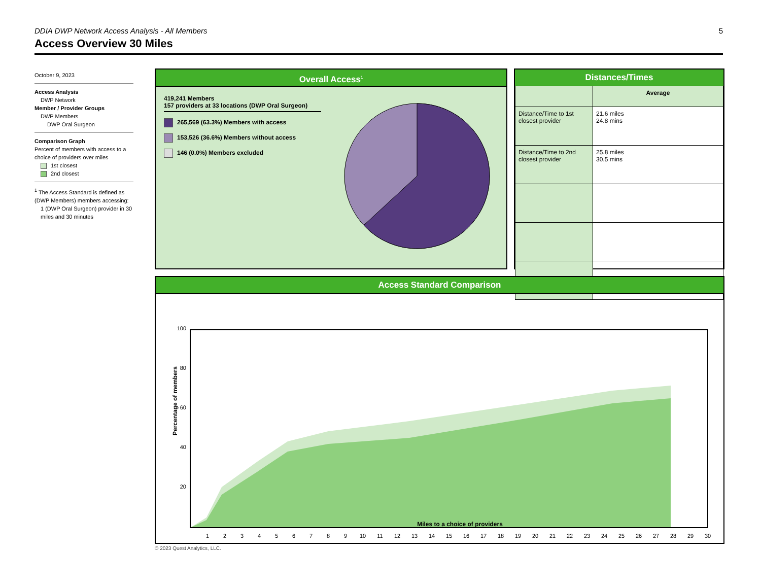5
DDIA DWP Network Access Analysis - All Members
Access Overview 30 Miles
October 9, 2023
Access Analysis
DWP Network
Member / Provider Groups
DWP Members
DWP Oral Surgeon
Comparison Graph
Percent of members with access to a choice of providers over miles
1st closest
2nd closest
<sup>1</sup> The Access Standard is defined as (DWP Members) members accessing:
1 (DWP Oral Surgeon) provider in 30 miles and 30 minutes
Overall Access<sup>1</sup>
419,241 Members
157 providers at 33 locations (DWP Oral Surgeon)
265,569 (63.3%) Members with access
153,526 (36.6%) Members without access
146 (0.0%) Members excluded
Distances/Times
| | Average |
| Distance/Time to 1st closest provider | 21.6 miles 24.8 mins |
| Distance/Time to 2nd closest provider | 25.8 miles 30.5 mins |
Access Standard Comparison
Percentage of members
100
80
60
40
20
1
2
3
4
5
6
7
8
9
10
11
12
13
14
15
16
17
18
19
20
21
22
23
24
25
26
27
28
29
30
Miles to a choice of providers
© 2023 Quest Analytics, LLC.